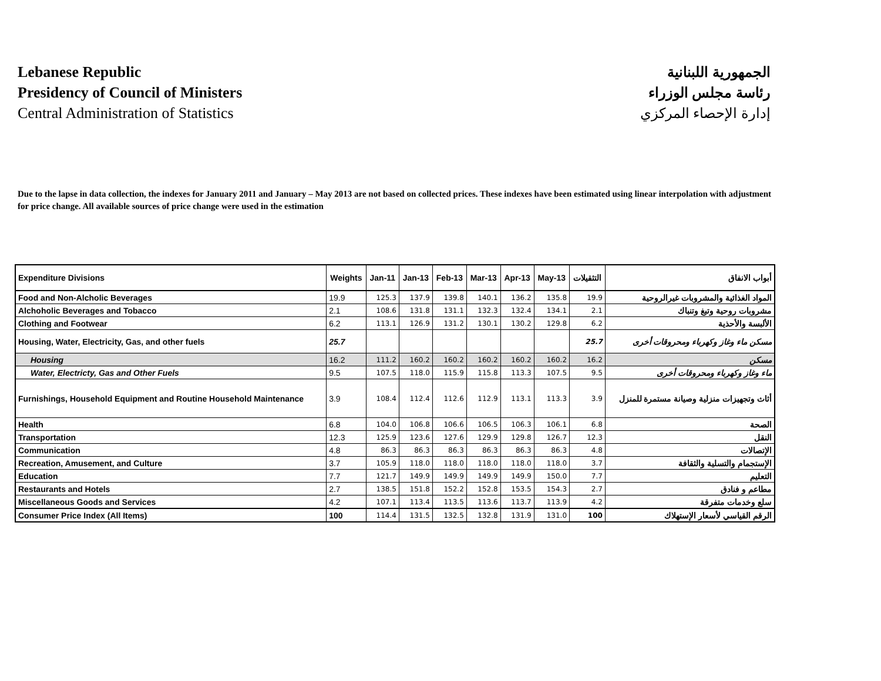Lebanese Republic
Presidency of Council of Ministers
Central Administration of Statistics
الجمهورية اللبنانية
رئاسة مجلس الوزراء
إدارة الإحصاء المركزي
Due to the lapse in data collection, the indexes for January 2011 and January – May 2013 are not based on collected prices. These indexes have been estimated using linear interpolation with adjustment for price change. All available sources of price change were used in the estimation
| Expenditure Divisions | Weights | Jan-11 | Jan-13 | Feb-13 | Mar-13 | Apr-13 | May-13 | التثقيلات | أبواب الانفاق |
| --- | --- | --- | --- | --- | --- | --- | --- | --- | --- |
| Food and Non-Alcholic Beverages | 19.9 | 125.3 | 137.9 | 139.8 | 140.1 | 136.2 | 135.8 | 19.9 | المواد الغذائية والمشروبات غيرالروحية |
| Alchoholic Beverages and Tobacco | 2.1 | 108.6 | 131.8 | 131.1 | 132.3 | 132.4 | 134.1 | 2.1 | مشروبات روحية وتبغ وتنباك |
| Clothing and Footwear | 6.2 | 113.1 | 126.9 | 131.2 | 130.1 | 130.2 | 129.8 | 6.2 | الألبسة والأحذية |
| Housing, Water, Electricity, Gas, and other fuels | 25.7 | | | | | | | 25.7 | مسكن ماء وغاز وكهرباء ومحروقات أخرى |
| Housing | 16.2 | 111.2 | 160.2 | 160.2 | 160.2 | 160.2 | 160.2 | 16.2 | مسكن |
| Water, Electricty, Gas and Other Fuels | 9.5 | 107.5 | 118.0 | 115.9 | 115.8 | 113.3 | 107.5 | 9.5 | ماء وغاز وكهرباء ومحروقات أخرى |
| Furnishings, Household Equipment and Routine Household Maintenance | 3.9 | 108.4 | 112.4 | 112.6 | 112.9 | 113.1 | 113.3 | 3.9 | أثاث وتجهيزات منزلية وصيانة مستمرة للمنزل |
| Health | 6.8 | 104.0 | 106.8 | 106.6 | 106.5 | 106.3 | 106.1 | 6.8 | الصحة |
| Transportation | 12.3 | 125.9 | 123.6 | 127.6 | 129.9 | 129.8 | 126.7 | 12.3 | النقل |
| Communication | 4.8 | 86.3 | 86.3 | 86.3 | 86.3 | 86.3 | 86.3 | 4.8 | الإتصالات |
| Recreation, Amusement, and Culture | 3.7 | 105.9 | 118.0 | 118.0 | 118.0 | 118.0 | 118.0 | 3.7 | الإستجمام والتسلية والثقافة |
| Education | 7.7 | 121.7 | 149.9 | 149.9 | 149.9 | 149.9 | 150.0 | 7.7 | التعليم |
| Restaurants and Hotels | 2.7 | 138.5 | 151.8 | 152.2 | 152.8 | 153.5 | 154.3 | 2.7 | مطاعم و فنادق |
| Miscellaneous Goods and Services | 4.2 | 107.1 | 113.4 | 113.5 | 113.6 | 113.7 | 113.9 | 4.2 | سلع وخدمات متفرقة |
| Consumer Price Index (All Items) | 100 | 114.4 | 131.5 | 132.5 | 132.8 | 131.9 | 131.0 | 100 | الرقم القياسي لأسعار الإستهلاك |